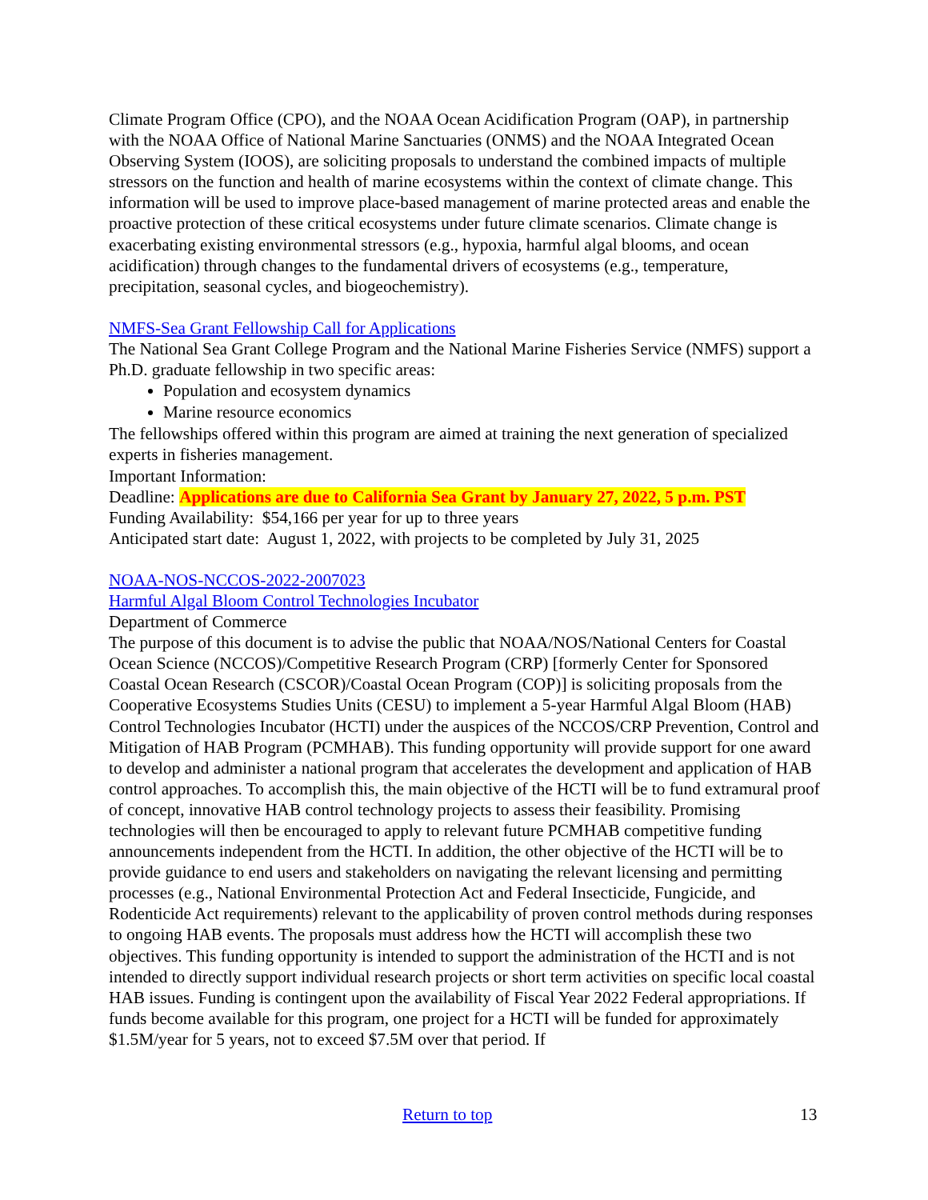Climate Program Office (CPO), and the NOAA Ocean Acidification Program (OAP), in partnership with the NOAA Office of National Marine Sanctuaries (ONMS) and the NOAA Integrated Ocean Observing System (IOOS), are soliciting proposals to understand the combined impacts of multiple stressors on the function and health of marine ecosystems within the context of climate change. This information will be used to improve place-based management of marine protected areas and enable the proactive protection of these critical ecosystems under future climate scenarios. Climate change is exacerbating existing environmental stressors (e.g., hypoxia, harmful algal blooms, and ocean acidification) through changes to the fundamental drivers of ecosystems (e.g., temperature, precipitation, seasonal cycles, and biogeochemistry).
NMFS-Sea Grant Fellowship Call for Applications
The National Sea Grant College Program and the National Marine Fisheries Service (NMFS) support a Ph.D. graduate fellowship in two specific areas:
Population and ecosystem dynamics
Marine resource economics
The fellowships offered within this program are aimed at training the next generation of specialized experts in fisheries management.
Important Information:
Deadline: Applications are due to California Sea Grant by January 27, 2022, 5 p.m. PST
Funding Availability: $54,166 per year for up to three years
Anticipated start date: August 1, 2022, with projects to be completed by July 31, 2025
NOAA-NOS-NCCOS-2022-2007023
Harmful Algal Bloom Control Technologies Incubator
Department of Commerce
The purpose of this document is to advise the public that NOAA/NOS/National Centers for Coastal Ocean Science (NCCOS)/Competitive Research Program (CRP) [formerly Center for Sponsored Coastal Ocean Research (CSCOR)/Coastal Ocean Program (COP)] is soliciting proposals from the Cooperative Ecosystems Studies Units (CESU) to implement a 5-year Harmful Algal Bloom (HAB) Control Technologies Incubator (HCTI) under the auspices of the NCCOS/CRP Prevention, Control and Mitigation of HAB Program (PCMHAB). This funding opportunity will provide support for one award to develop and administer a national program that accelerates the development and application of HAB control approaches. To accomplish this, the main objective of the HCTI will be to fund extramural proof of concept, innovative HAB control technology projects to assess their feasibility. Promising technologies will then be encouraged to apply to relevant future PCMHAB competitive funding announcements independent from the HCTI. In addition, the other objective of the HCTI will be to provide guidance to end users and stakeholders on navigating the relevant licensing and permitting processes (e.g., National Environmental Protection Act and Federal Insecticide, Fungicide, and Rodenticide Act requirements) relevant to the applicability of proven control methods during responses to ongoing HAB events. The proposals must address how the HCTI will accomplish these two objectives. This funding opportunity is intended to support the administration of the HCTI and is not intended to directly support individual research projects or short term activities on specific local coastal HAB issues. Funding is contingent upon the availability of Fiscal Year 2022 Federal appropriations. If funds become available for this program, one project for a HCTI will be funded for approximately $1.5M/year for 5 years, not to exceed $7.5M over that period. If
Return to top 13